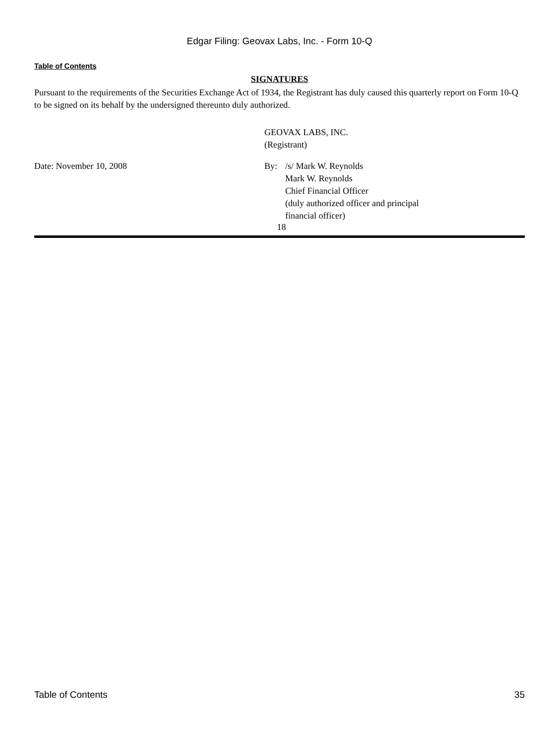Edgar Filing: Geovax Labs, Inc. - Form 10-Q
Table of Contents
SIGNATURES
Pursuant to the requirements of the Securities Exchange Act of 1934, the Registrant has duly caused this quarterly report on Form 10-Q to be signed on its behalf by the undersigned thereunto duly authorized.
GEOVAX LABS, INC.
(Registrant)
Date: November 10, 2008 By: /s/ Mark W. Reynolds
Mark W. Reynolds
Chief Financial Officer
(duly authorized officer and principal
financial officer)
18
Table of Contents 35